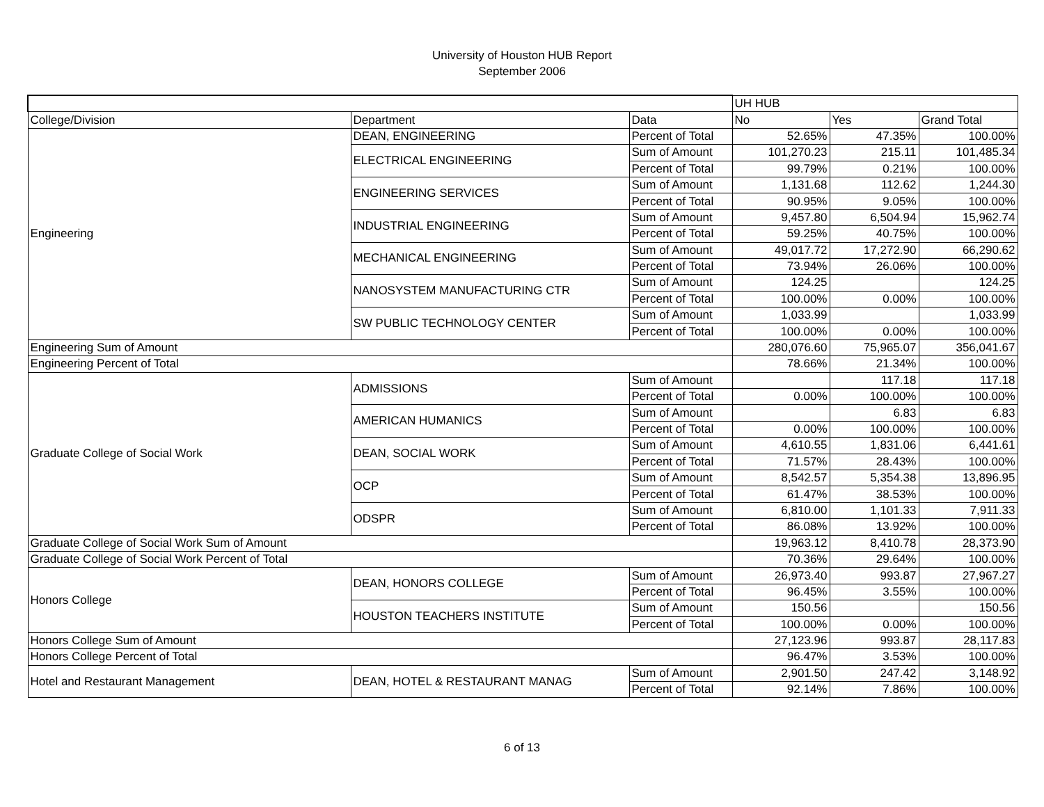University of Houston HUB Report
September 2006
| | | | UH HUB | | |
| --- | --- | --- | --- | --- | --- |
| College/Division | Department | Data | No | Yes | Grand Total |
| Engineering | DEAN, ENGINEERING | Percent of Total | 52.65% | 47.35% | 100.00% |
| | ELECTRICAL ENGINEERING | Sum of Amount | 101,270.23 | 215.11 | 101,485.34 |
| | | Percent of Total | 99.79% | 0.21% | 100.00% |
| | ENGINEERING SERVICES | Sum of Amount | 1,131.68 | 112.62 | 1,244.30 |
| | | Percent of Total | 90.95% | 9.05% | 100.00% |
| | INDUSTRIAL ENGINEERING | Sum of Amount | 9,457.80 | 6,504.94 | 15,962.74 |
| | | Percent of Total | 59.25% | 40.75% | 100.00% |
| | MECHANICAL ENGINEERING | Sum of Amount | 49,017.72 | 17,272.90 | 66,290.62 |
| | | Percent of Total | 73.94% | 26.06% | 100.00% |
| | NANOSYSTEM MANUFACTURING CTR | Sum of Amount | 124.25 | | 124.25 |
| | | Percent of Total | 100.00% | 0.00% | 100.00% |
| | SW PUBLIC TECHNOLOGY CENTER | Sum of Amount | 1,033.99 | | 1,033.99 |
| | | Percent of Total | 100.00% | 0.00% | 100.00% |
| Engineering Sum of Amount | | | 280,076.60 | 75,965.07 | 356,041.67 |
| Engineering Percent of Total | | | 78.66% | 21.34% | 100.00% |
| Graduate College of Social Work | ADMISSIONS | Sum of Amount | | 117.18 | 117.18 |
| | | Percent of Total | 0.00% | 100.00% | 100.00% |
| | AMERICAN HUMANICS | Sum of Amount | | 6.83 | 6.83 |
| | | Percent of Total | 0.00% | 100.00% | 100.00% |
| | DEAN, SOCIAL WORK | Sum of Amount | 4,610.55 | 1,831.06 | 6,441.61 |
| | | Percent of Total | 71.57% | 28.43% | 100.00% |
| | OCP | Sum of Amount | 8,542.57 | 5,354.38 | 13,896.95 |
| | | Percent of Total | 61.47% | 38.53% | 100.00% |
| | ODSPR | Sum of Amount | 6,810.00 | 1,101.33 | 7,911.33 |
| | | Percent of Total | 86.08% | 13.92% | 100.00% |
| Graduate College of Social Work Sum of Amount | | | 19,963.12 | 8,410.78 | 28,373.90 |
| Graduate College of Social Work Percent of Total | | | 70.36% | 29.64% | 100.00% |
| Honors College | DEAN, HONORS COLLEGE | Sum of Amount | 26,973.40 | 993.87 | 27,967.27 |
| | | Percent of Total | 96.45% | 3.55% | 100.00% |
| | HOUSTON TEACHERS INSTITUTE | Sum of Amount | 150.56 | | 150.56 |
| | | Percent of Total | 100.00% | 0.00% | 100.00% |
| Honors College Sum of Amount | | | 27,123.96 | 993.87 | 28,117.83 |
| Honors College Percent of Total | | | 96.47% | 3.53% | 100.00% |
| Hotel and Restaurant Management | DEAN, HOTEL & RESTAURANT MANAG | Sum of Amount | 2,901.50 | 247.42 | 3,148.92 |
| | | Percent of Total | 92.14% | 7.86% | 100.00% |
6 of 13